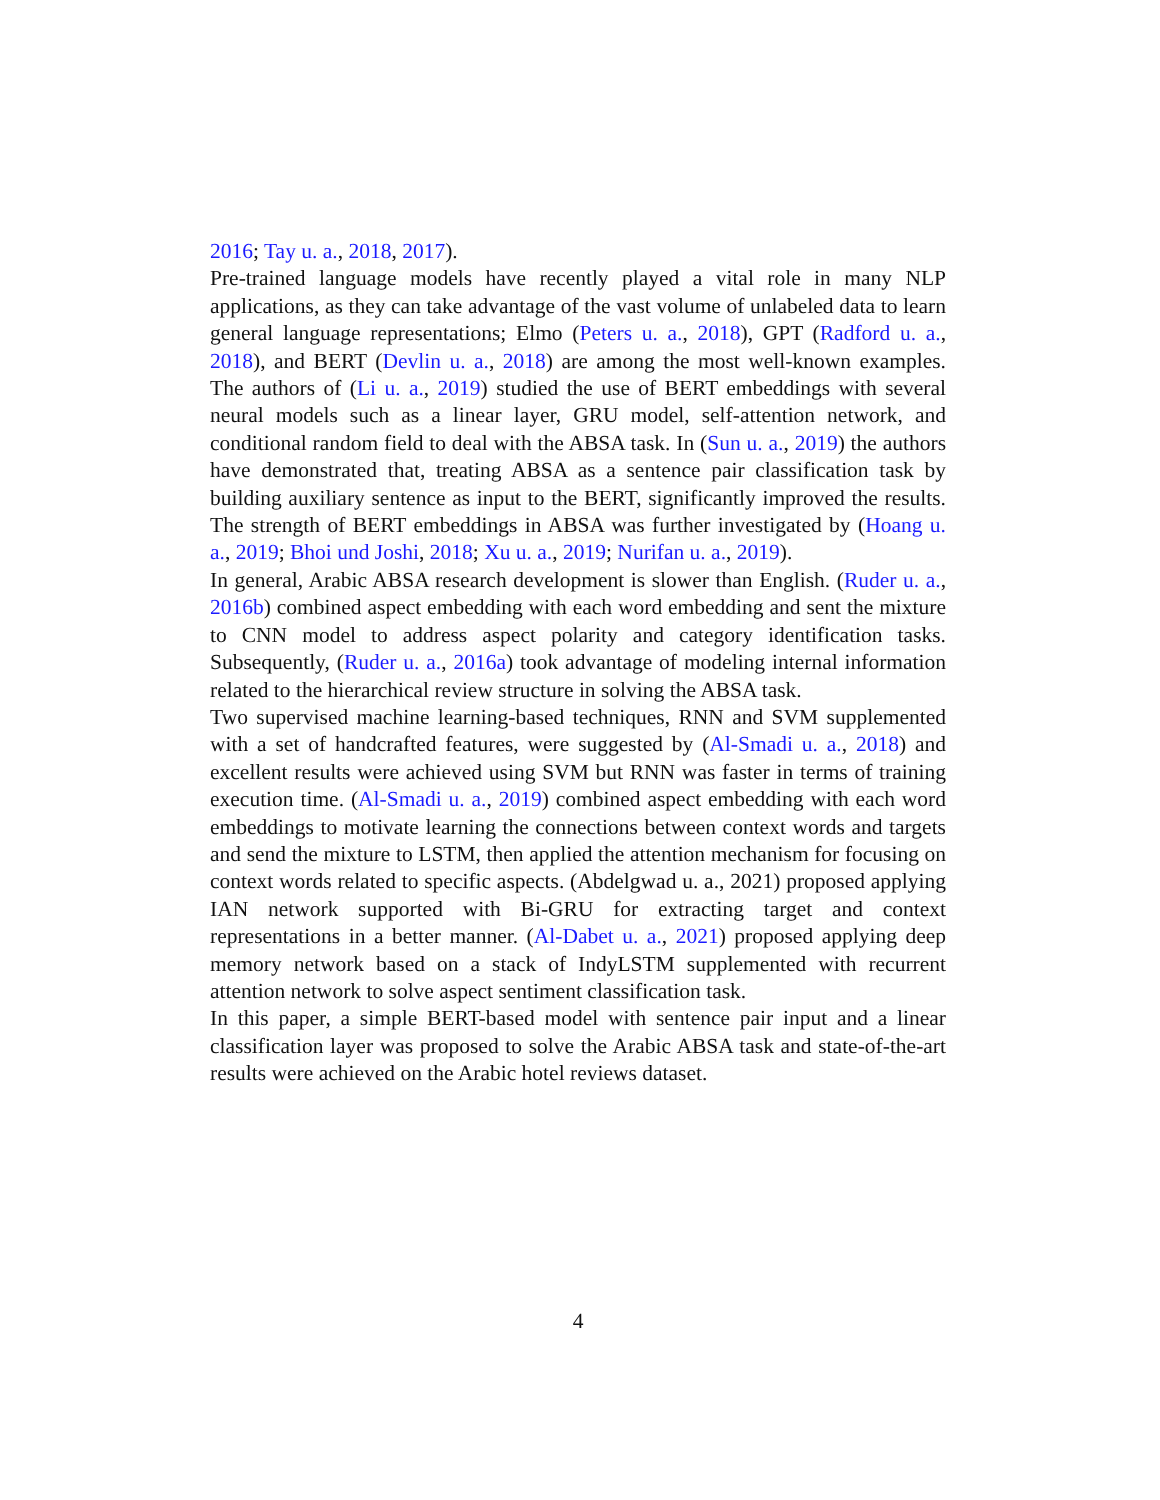2016; Tay u. a., 2018, 2017).
Pre-trained language models have recently played a vital role in many NLP applications, as they can take advantage of the vast volume of unlabeled data to learn general language representations; Elmo (Peters u. a., 2018), GPT (Radford u. a., 2018), and BERT (Devlin u. a., 2018) are among the most well-known examples. The authors of (Li u. a., 2019) studied the use of BERT embeddings with several neural models such as a linear layer, GRU model, self-attention network, and conditional random field to deal with the ABSA task. In (Sun u. a., 2019) the authors have demonstrated that, treating ABSA as a sentence pair classification task by building auxiliary sentence as input to the BERT, significantly improved the results. The strength of BERT embeddings in ABSA was further investigated by (Hoang u. a., 2019; Bhoi und Joshi, 2018; Xu u. a., 2019; Nurifan u. a., 2019).
In general, Arabic ABSA research development is slower than English. (Ruder u. a., 2016b) combined aspect embedding with each word embedding and sent the mixture to CNN model to address aspect polarity and category identification tasks. Subsequently, (Ruder u. a., 2016a) took advantage of modeling internal information related to the hierarchical review structure in solving the ABSA task.
Two supervised machine learning-based techniques, RNN and SVM supplemented with a set of handcrafted features, were suggested by (Al-Smadi u. a., 2018) and excellent results were achieved using SVM but RNN was faster in terms of training execution time. (Al-Smadi u. a., 2019) combined aspect embedding with each word embeddings to motivate learning the connections between context words and targets and send the mixture to LSTM, then applied the attention mechanism for focusing on context words related to specific aspects. (Abdelgwad u. a., 2021) proposed applying IAN network supported with Bi-GRU for extracting target and context representations in a better manner. (Al-Dabet u. a., 2021) proposed applying deep memory network based on a stack of IndyLSTM supplemented with recurrent attention network to solve aspect sentiment classification task.
In this paper, a simple BERT-based model with sentence pair input and a linear classification layer was proposed to solve the Arabic ABSA task and state-of-the-art results were achieved on the Arabic hotel reviews dataset.
4